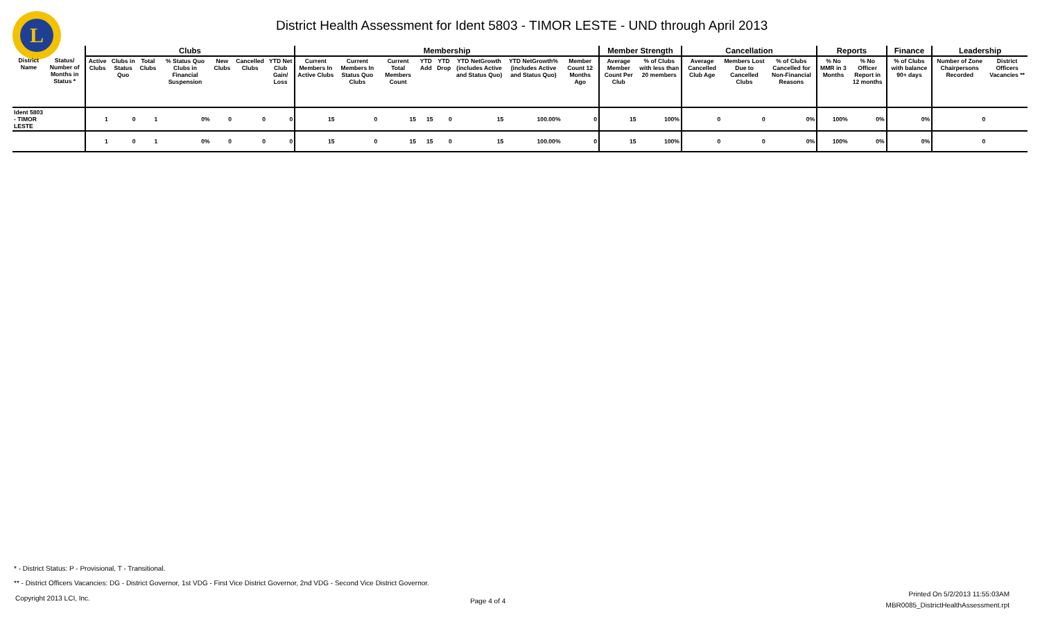L
District Health Assessment for Ident 5803 - TIMOR LESTE - UND through April 2013
| | | Clubs | | | | | | | Membership | | | | | | | | Member Strength | | Cancellation | | | Reports | | Finance | Leadership | |
| --- | --- | --- | --- | --- | --- | --- | --- | --- | --- | --- | --- | --- | --- | --- | --- | --- | --- | --- | --- | --- | --- | --- | --- | --- | --- | --- |
| District Name | Status/ Number of Months in Status * | Active Clubs | Clubs in Status Quo | Total Clubs | % Status Quo Clubs in Financial Suspension | New Clubs | Cancelled Clubs | YTD Net Club Gain/ Loss | Current Members In Active Clubs | Current Members In Status Quo Clubs | Current Total Members Count | YTD Add | YTD Drop | YTD NetGrowth (includes Active and Status Quo) | YTD NetGrowth% (includes Active and Status Quo) | Member Count 12 Months Ago | Average Member Count Per Club | % of Clubs with less than 20 members | Average Cancelled Club Age | Members Lost Due to Cancelled Clubs | % of Clubs Cancelled for Non-Financial Reasons | % No MMR in 3 Months | % No Officer Report in 12 months | % of Clubs with balance 90+ days | Number of Zone Chairpersons Recorded | District Officers Vacancies ** |
| Ident 5803 - TIMOR LESTE | | 1 | 0 | 1 | 0% | 0 | 0 | 0 | 15 | 0 | 15 | 15 | 0 | 15 | 100.00% | 0 | 15 | 100% | 0 | 0 | 0% | 100% | 0% | 0% | 0 | |
| | | 1 | 0 | 1 | 0% | 0 | 0 | 0 | 15 | 0 | 15 | 15 | 0 | 15 | 100.00% | 0 | 15 | 100% | 0 | 0 | 0% | 100% | 0% | 0% | 0 | |
* - District Status: P - Provisional, T - Transitional.
** - District Officers Vacancies: DG - District Governor, 1st VDG - First Vice District Governor, 2nd VDG - Second Vice District Governor.
Copyright 2013 LCI, Inc.
Page 4 of 4
Printed On 5/2/2013 11:55:03AM
MBR0085_DistrictHealthAssessment.rpt